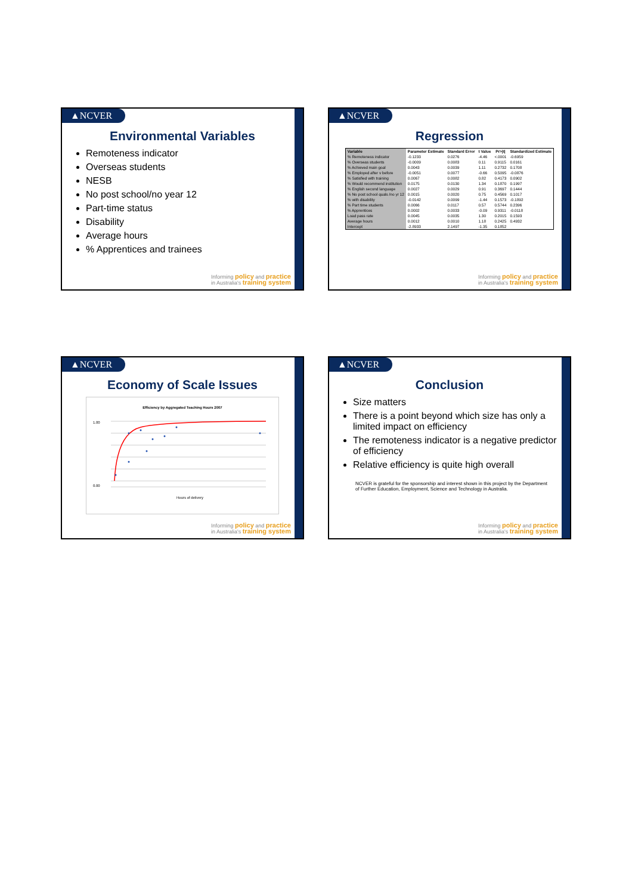▲NCVER
Environmental Variables
Remoteness indicator
Overseas students
NESB
No post school/no year 12
Part-time status
Disability
Average hours
% Apprentices and trainees
Informing policy and practice
in Australia's training system
▲NCVER
Regression
| Variable | Parameter Estimate | Standard Error | t Value | Pr>/t/ | Standardized Estimate |
| --- | --- | --- | --- | --- | --- |
| % Remoteness indicator | -0.1233 | 0.0276 | -4.46 | <.0001 | -0.6959 |
| % Overseas students | -0.0009 | 0.0083 | 0.11 | 0.9115 | 0.0161 |
| % Achieved main goal | 0.0043 | 0.0039 | 1.11 | 0.2732 | 0.1708 |
| % Employed after v before | -0.0051 | 0.0077 | -0.66 | 0.5095 | -0.0876 |
| % Satisfied with training | 0.0067 | 0.0082 | 0.82 | 0.4173 | 0.0902 |
| % Would recommend institution | 0.0175 | 0.0130 | 1.34 | 0.1870 | 0.1997 |
| % English second language | 0.0027 | 0.0029 | 0.91 | 0.3697 | 0.1444 |
| % No post school quals /no yr 12 | 0.0015 | 0.0020 | 0.75 | 0.4569 | 0.1017 |
| % with disability | -0.0142 | 0.0099 | -1.44 | 0.1573 | -0.1892 |
| % Part time students | 0.0066 | 0.0117 | 0.57 | 0.5744 | 0.2396 |
| % Apprentices | 0.0002 | 0.0033 | -0.09 | 0.9311 | -0.0118 |
| Load pass rate | 0.0045 | 0.0035 | 1.30 | 0.2015 | 0.1593 |
| Average hours | 0.0012 | 0.0010 | 1.18 | 0.2425 | 0.4932 |
| Intercept | -2.8933 | 2.1497 | -1.35 | 0.1852 | |
Informing policy and practice
in Australia's training system
▲NCVER
Economy of Scale Issues
Efficiency by Aggregated Teaching Hours 2007
1.00
0.00
Hours of delivery
Informing policy and practice
in Australia's training system
▲NCVER
Conclusion
Size matters
There is a point beyond which size has only a limited impact on efficiency
The remoteness indicator is a negative predictor of efficiency
Relative efficiency is quite high overall
NCVER is grateful for the sponsorship and interest shown in this project by the Department of Further Education, Employment, Science and Technology in Australia.
Informing policy and practice
in Australia's training system